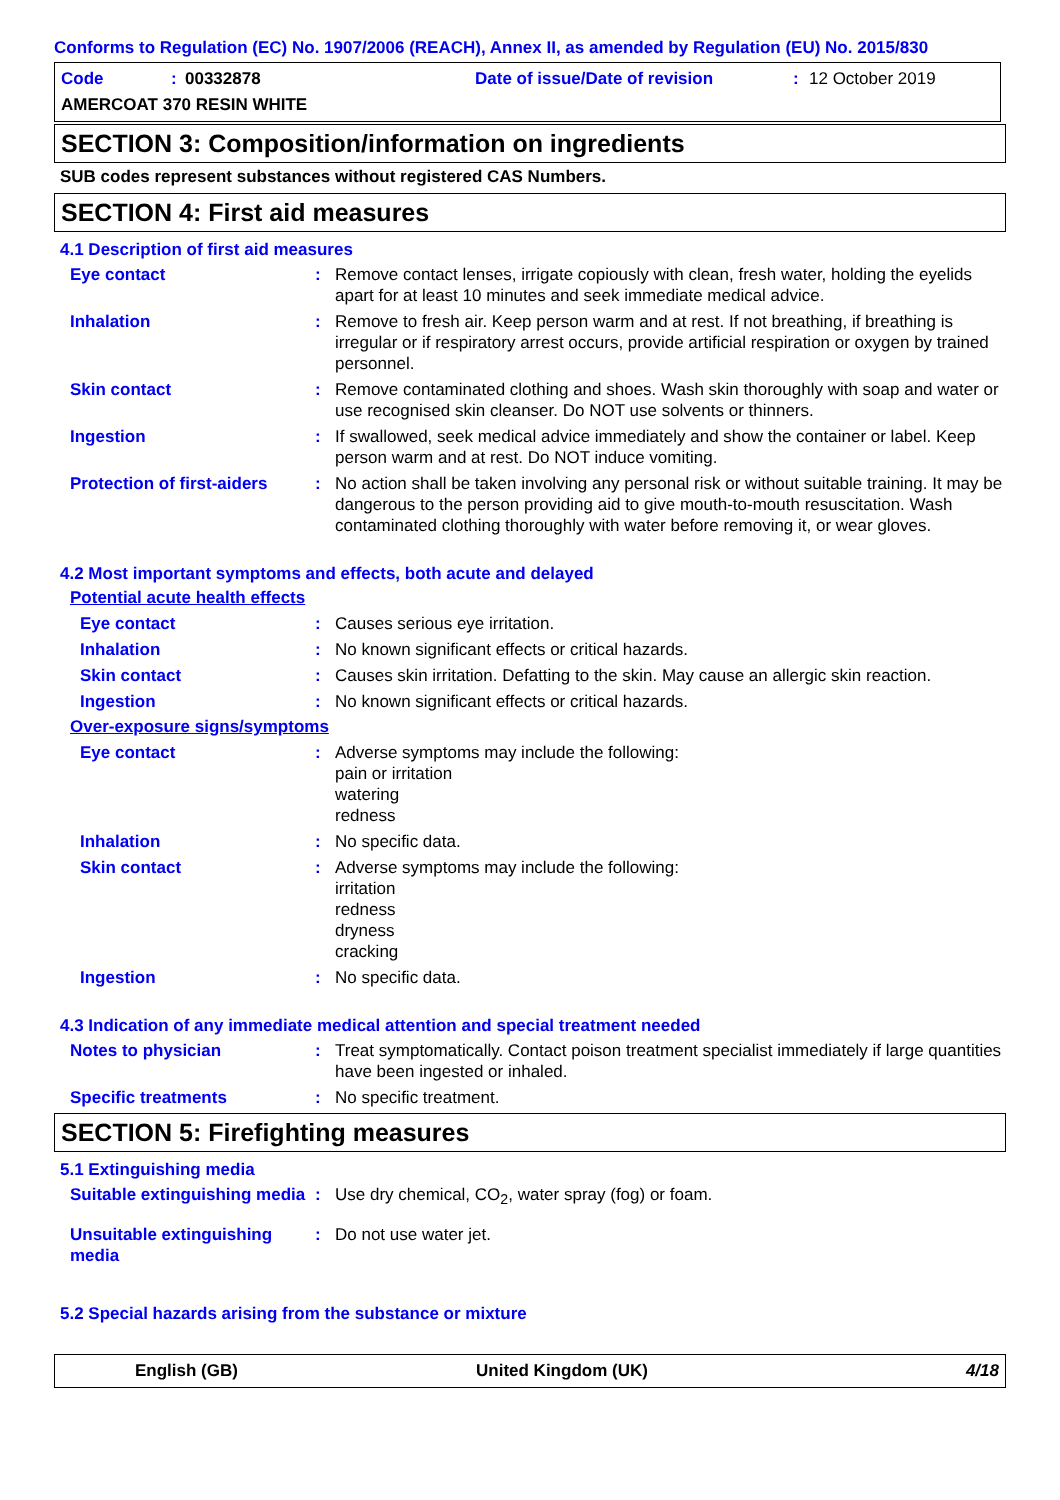Conforms to Regulation (EC) No. 1907/2006 (REACH), Annex II, as amended by Regulation (EU) No. 2015/830
Code: 00332878 Date of issue/Date of revision: 12 October 2019
AMERCOAT 370 RESIN WHITE
SECTION 3: Composition/information on ingredients
SUB codes represent substances without registered CAS Numbers.
SECTION 4: First aid measures
4.1 Description of first aid measures
Eye contact: Remove contact lenses, irrigate copiously with clean, fresh water, holding the eyelids apart for at least 10 minutes and seek immediate medical advice.
Inhalation: Remove to fresh air. Keep person warm and at rest. If not breathing, if breathing is irregular or if respiratory arrest occurs, provide artificial respiration or oxygen by trained personnel.
Skin contact: Remove contaminated clothing and shoes. Wash skin thoroughly with soap and water or use recognised skin cleanser. Do NOT use solvents or thinners.
Ingestion: If swallowed, seek medical advice immediately and show the container or label. Keep person warm and at rest. Do NOT induce vomiting.
Protection of first-aiders: No action shall be taken involving any personal risk or without suitable training. It may be dangerous to the person providing aid to give mouth-to-mouth resuscitation. Wash contaminated clothing thoroughly with water before removing it, or wear gloves.
4.2 Most important symptoms and effects, both acute and delayed
Potential acute health effects
Eye contact: Causes serious eye irritation.
Inhalation: No known significant effects or critical hazards.
Skin contact: Causes skin irritation. Defatting to the skin. May cause an allergic skin reaction.
Ingestion: No known significant effects or critical hazards.
Over-exposure signs/symptoms
Eye contact: Adverse symptoms may include the following:
pain or irritation
watering
redness
Inhalation: No specific data.
Skin contact: Adverse symptoms may include the following:
irritation
redness
dryness
cracking
Ingestion: No specific data.
4.3 Indication of any immediate medical attention and special treatment needed
Notes to physician: Treat symptomatically. Contact poison treatment specialist immediately if large quantities have been ingested or inhaled.
Specific treatments: No specific treatment.
SECTION 5: Firefighting measures
5.1 Extinguishing media
Suitable extinguishing media: Use dry chemical, CO<sub>2</sub>, water spray (fog) or foam.
Unsuitable extinguishing media: Do not use water jet.
5.2 Special hazards arising from the substance or mixture
English (GB) United Kingdom (UK) 4/18